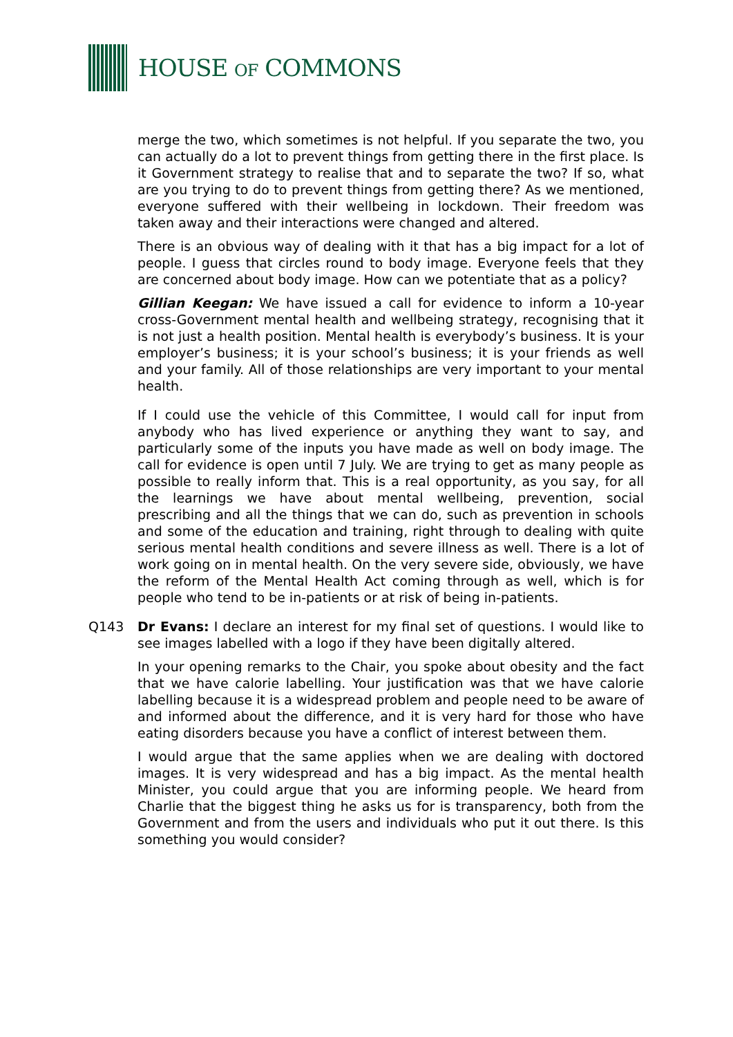HOUSE OF COMMONS
merge the two, which sometimes is not helpful. If you separate the two, you can actually do a lot to prevent things from getting there in the first place. Is it Government strategy to realise that and to separate the two? If so, what are you trying to do to prevent things from getting there? As we mentioned, everyone suffered with their wellbeing in lockdown. Their freedom was taken away and their interactions were changed and altered.
There is an obvious way of dealing with it that has a big impact for a lot of people. I guess that circles round to body image. Everyone feels that they are concerned about body image. How can we potentiate that as a policy?
Gillian Keegan: We have issued a call for evidence to inform a 10-year cross-Government mental health and wellbeing strategy, recognising that it is not just a health position. Mental health is everybody’s business. It is your employer’s business; it is your school’s business; it is your friends as well and your family. All of those relationships are very important to your mental health.
If I could use the vehicle of this Committee, I would call for input from anybody who has lived experience or anything they want to say, and particularly some of the inputs you have made as well on body image. The call for evidence is open until 7 July. We are trying to get as many people as possible to really inform that. This is a real opportunity, as you say, for all the learnings we have about mental wellbeing, prevention, social prescribing and all the things that we can do, such as prevention in schools and some of the education and training, right through to dealing with quite serious mental health conditions and severe illness as well. There is a lot of work going on in mental health. On the very severe side, obviously, we have the reform of the Mental Health Act coming through as well, which is for people who tend to be in-patients or at risk of being in-patients.
Q143 Dr Evans: I declare an interest for my final set of questions. I would like to see images labelled with a logo if they have been digitally altered.
In your opening remarks to the Chair, you spoke about obesity and the fact that we have calorie labelling. Your justification was that we have calorie labelling because it is a widespread problem and people need to be aware of and informed about the difference, and it is very hard for those who have eating disorders because you have a conflict of interest between them.
I would argue that the same applies when we are dealing with doctored images. It is very widespread and has a big impact. As the mental health Minister, you could argue that you are informing people. We heard from Charlie that the biggest thing he asks us for is transparency, both from the Government and from the users and individuals who put it out there. Is this something you would consider?